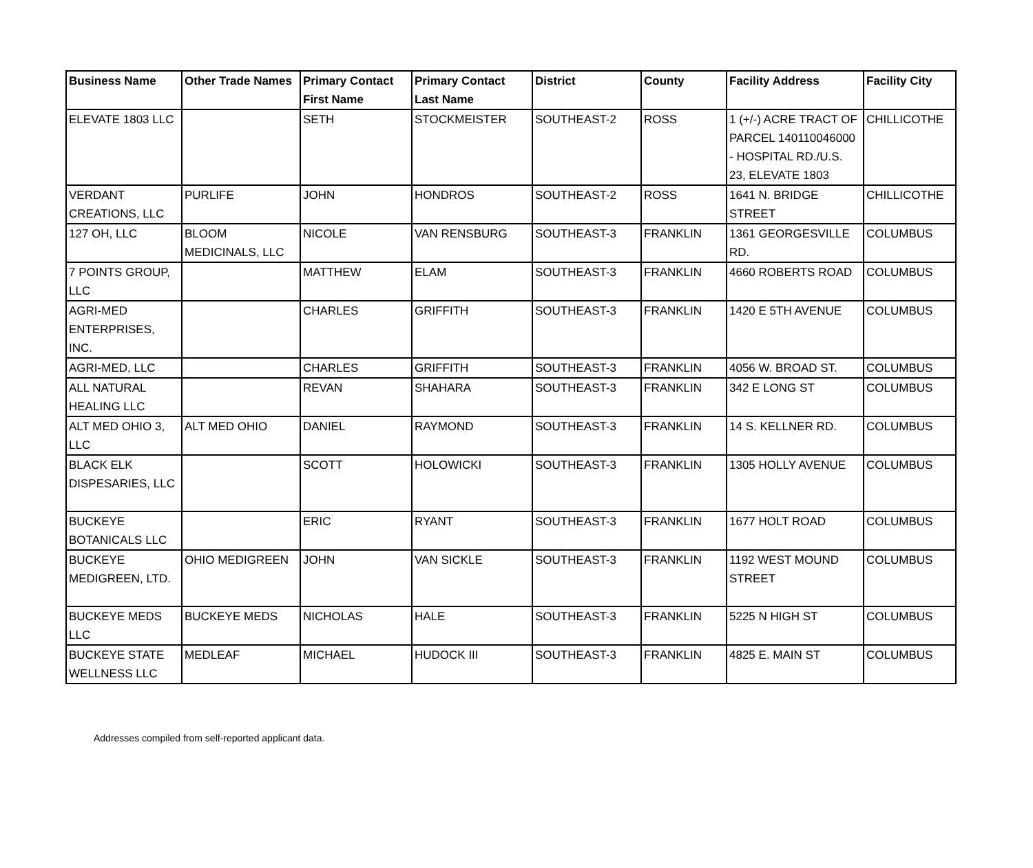| Business Name | Other Trade Names | Primary Contact First Name | Primary Contact Last Name | District | County | Facility Address | Facility City |
| --- | --- | --- | --- | --- | --- | --- | --- |
| ELEVATE 1803 LLC | | SETH | STOCKMEISTER | SOUTHEAST-2 | ROSS | 1 (+/-) ACRE TRACT OF PARCEL 140110046000 - HOSPITAL RD./U.S. 23, ELEVATE 1803 | CHILLICOTHE |
| VERDANT CREATIONS, LLC | PURLIFE | JOHN | HONDROS | SOUTHEAST-2 | ROSS | 1641 N. BRIDGE STREET | CHILLICOTHE |
| 127 OH, LLC | BLOOM MEDICINALS, LLC | NICOLE | VAN RENSBURG | SOUTHEAST-3 | FRANKLIN | 1361 GEORGESVILLE RD. | COLUMBUS |
| 7 POINTS GROUP, LLC | | MATTHEW | ELAM | SOUTHEAST-3 | FRANKLIN | 4660 ROBERTS ROAD | COLUMBUS |
| AGRI-MED ENTERPRISES, INC. | | CHARLES | GRIFFITH | SOUTHEAST-3 | FRANKLIN | 1420 E 5TH AVENUE | COLUMBUS |
| AGRI-MED, LLC | | CHARLES | GRIFFITH | SOUTHEAST-3 | FRANKLIN | 4056 W. BROAD ST. | COLUMBUS |
| ALL NATURAL HEALING LLC | | REVAN | SHAHARA | SOUTHEAST-3 | FRANKLIN | 342 E LONG ST | COLUMBUS |
| ALT MED OHIO 3, LLC | ALT MED OHIO | DANIEL | RAYMOND | SOUTHEAST-3 | FRANKLIN | 14 S. KELLNER RD. | COLUMBUS |
| BLACK ELK DISPESARIES, LLC | | SCOTT | HOLOWICKI | SOUTHEAST-3 | FRANKLIN | 1305 HOLLY AVENUE | COLUMBUS |
| BUCKEYE BOTANICALS LLC | | ERIC | RYANT | SOUTHEAST-3 | FRANKLIN | 1677 HOLT ROAD | COLUMBUS |
| BUCKEYE MEDIGREEN, LTD. | OHIO MEDIGREEN | JOHN | VAN SICKLE | SOUTHEAST-3 | FRANKLIN | 1192 WEST MOUND STREET | COLUMBUS |
| BUCKEYE MEDS LLC | BUCKEYE MEDS | NICHOLAS | HALE | SOUTHEAST-3 | FRANKLIN | 5225 N HIGH ST | COLUMBUS |
| BUCKEYE STATE WELLNESS LLC | MEDLEAF | MICHAEL | HUDOCK III | SOUTHEAST-3 | FRANKLIN | 4825 E. MAIN ST | COLUMBUS |
Addresses compiled from self-reported applicant data.